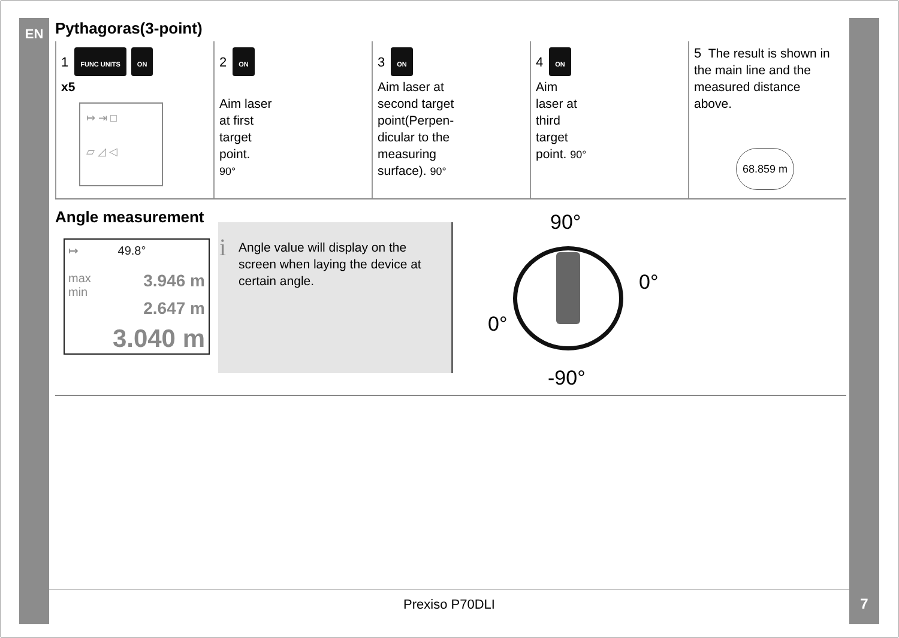EN
Pythagoras(3-point)
1 FUNC UNITS ON
x5
↦ ⇥ □
▱ ◿ ◁
2 ON
Aim laser
at first
target
point.
90°
3 ON
Aim laser at
second target
point(Perpen-
dicular to the
measuring
surface). 90°
4 ON
Aim
laser at
third
target
point. 90°
5 The result is shown in the main line and the measured distance above.
68.859 m
Angle measurement
↦ 49.8°
max 3.946 m
min 2.647 m
3.040 m
i Angle value will display on the screen when laying the device at certain angle.
90°
0°
0°
-90°
Prexiso P70DLI 7